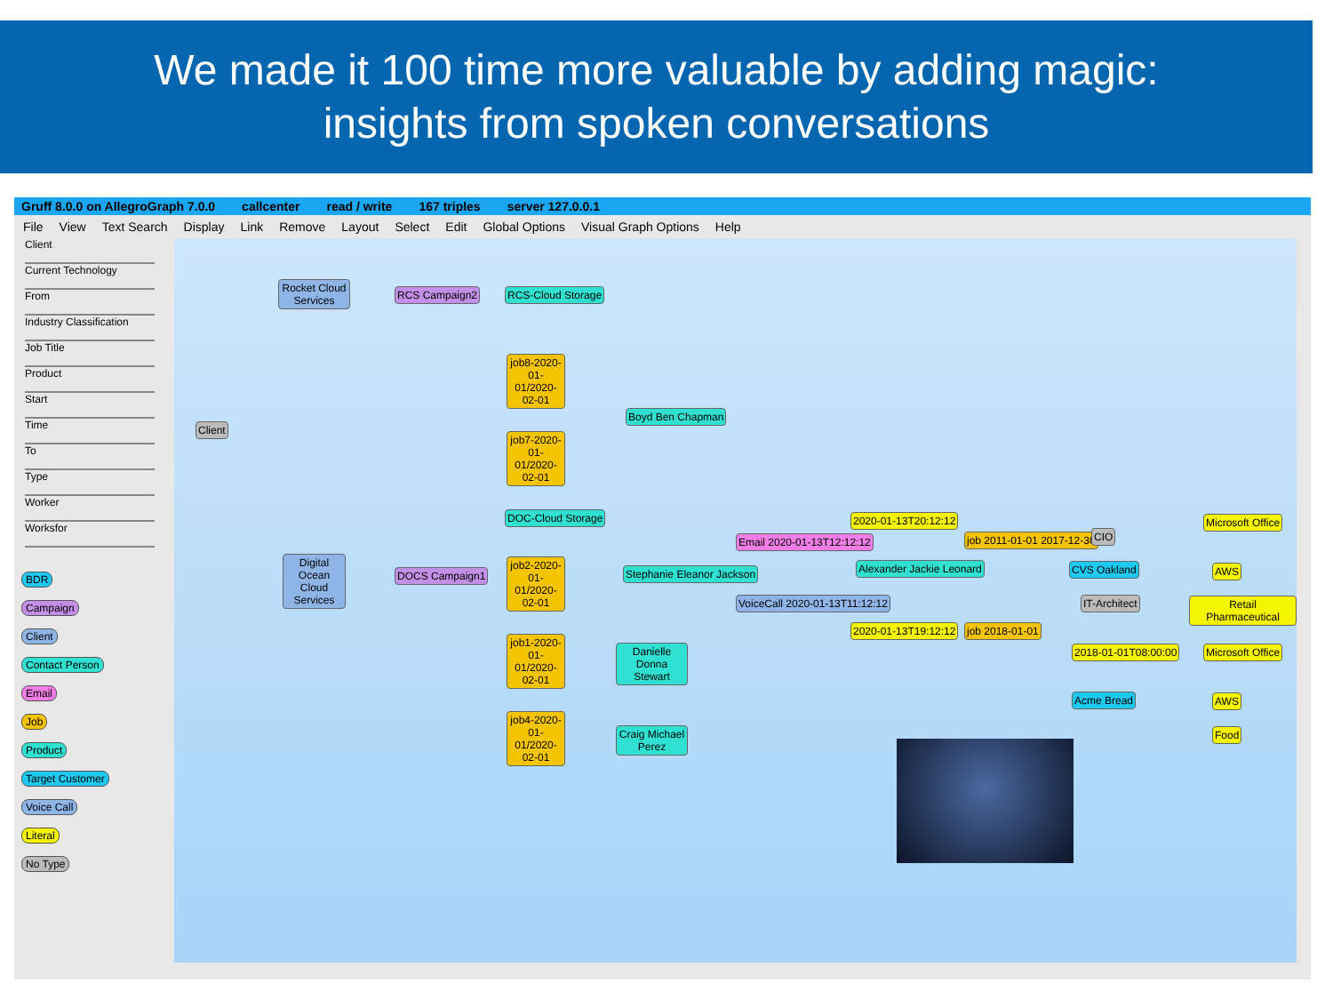We made it 100 time more valuable by adding magic:
insights from spoken conversations
Gruff 8.0.0 on AllegroGraph 7.0.0 callcenter read / write 167 triples server 127.0.0.1
File View Text Search Display Link Remove Layout Select Edit Global Options Visual Graph Options Help
Client
Current Technology
From
Industry Classification
Job Title
Product
Start
Time
To
Type
Worker
Worksfor
BDR
Campaign
Client
Contact Person
Email
Job
Product
Target Customer
Voice Call
Literal
No Type
Client
Rocket Cloud Services
Digital Ocean Cloud Services
RCS Campaign2
DOCS Campaign1
RCS-Cloud Storage
DOC-Cloud Storage
job8-2020-01-01/2020-02-01
job7-2020-01-01/2020-02-01
job2-2020-01-01/2020-02-01
job1-2020-01-01/2020-02-01
job4-2020-01-01/2020-02-01
Boyd Ben Chapman
Stephanie Eleanor Jackson
Danielle Donna Stewart
Craig Michael Perez
Email 2020-01-13T12:12:12
VoiceCall 2020-01-13T11:12:12
2020-01-13T20:12:12
Alexander Jackie Leonard
2020-01-13T19:12:12
job 2011-01-01 2017-12-30
job 2018-01-01
CIO
CVS Oakland
IT-Architect
2018-01-01T08:00:00
Acme Bread
Microsoft Office
AWS
Retail Pharmaceutical
Microsoft Office
AWS
Food